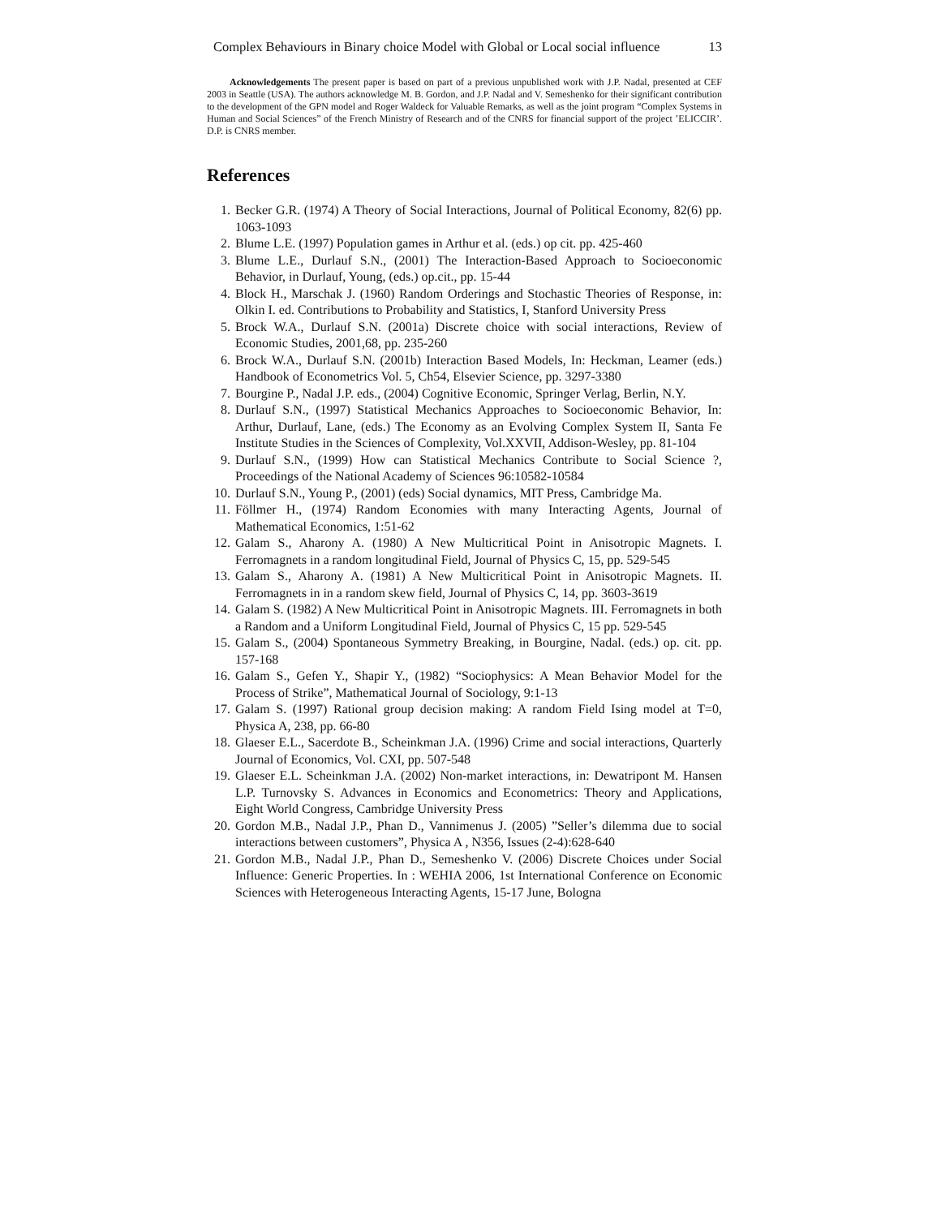Complex Behaviours in Binary choice Model with Global or Local social influence 13
Acknowledgements The present paper is based on part of a previous unpublished work with J.P. Nadal, presented at CEF 2003 in Seattle (USA). The authors acknowledge M. B. Gordon, and J.P. Nadal and V. Semeshenko for their significant contribution to the development of the GPN model and Roger Waldeck for Valuable Remarks, as well as the joint program “Complex Systems in Human and Social Sciences” of the French Ministry of Research and of the CNRS for financial support of the project ’ELICCIR’. D.P. is CNRS member.
References
1. Becker G.R. (1974) A Theory of Social Interactions, Journal of Political Economy, 82(6) pp. 1063-1093
2. Blume L.E. (1997) Population games in Arthur et al. (eds.) op cit. pp. 425-460
3. Blume L.E., Durlauf S.N., (2001) The Interaction-Based Approach to Socioeconomic Behavior, in Durlauf, Young, (eds.) op.cit., pp. 15-44
4. Block H., Marschak J. (1960) Random Orderings and Stochastic Theories of Response, in: Olkin I. ed. Contributions to Probability and Statistics, I, Stanford University Press
5. Brock W.A., Durlauf S.N. (2001a) Discrete choice with social interactions, Review of Economic Studies, 2001,68, pp. 235-260
6. Brock W.A., Durlauf S.N. (2001b) Interaction Based Models, In: Heckman, Leamer (eds.) Handbook of Econometrics Vol. 5, Ch54, Elsevier Science, pp. 3297-3380
7. Bourgine P., Nadal J.P. eds., (2004) Cognitive Economic, Springer Verlag, Berlin, N.Y.
8. Durlauf S.N., (1997) Statistical Mechanics Approaches to Socioeconomic Behavior, In: Arthur, Durlauf, Lane, (eds.) The Economy as an Evolving Complex System II, Santa Fe Institute Studies in the Sciences of Complexity, Vol.XXVII, Addison-Wesley, pp. 81-104
9. Durlauf S.N., (1999) How can Statistical Mechanics Contribute to Social Science ?, Proceedings of the National Academy of Sciences 96:10582-10584
10. Durlauf S.N., Young P., (2001) (eds) Social dynamics, MIT Press, Cambridge Ma.
11. Föllmer H., (1974) Random Economies with many Interacting Agents, Journal of Mathematical Economics, 1:51-62
12. Galam S., Aharony A. (1980) A New Multicritical Point in Anisotropic Magnets. I. Ferromagnets in a random longitudinal Field, Journal of Physics C, 15, pp. 529-545
13. Galam S., Aharony A. (1981) A New Multicritical Point in Anisotropic Magnets. II. Ferromagnets in in a random skew field, Journal of Physics C, 14, pp. 3603-3619
14. Galam S. (1982) A New Multicritical Point in Anisotropic Magnets. III. Ferromagnets in both a Random and a Uniform Longitudinal Field, Journal of Physics C, 15 pp. 529-545
15. Galam S., (2004) Spontaneous Symmetry Breaking, in Bourgine, Nadal. (eds.) op. cit. pp. 157-168
16. Galam S., Gefen Y., Shapir Y., (1982) “Sociophysics: A Mean Behavior Model for the Process of Strike”, Mathematical Journal of Sociology, 9:1-13
17. Galam S. (1997) Rational group decision making: A random Field Ising model at T=0, Physica A, 238, pp. 66-80
18. Glaeser E.L., Sacerdote B., Scheinkman J.A. (1996) Crime and social interactions, Quarterly Journal of Economics, Vol. CXI, pp. 507-548
19. Glaeser E.L. Scheinkman J.A. (2002) Non-market interactions, in: Dewatripont M. Hansen L.P. Turnovsky S. Advances in Economics and Econometrics: Theory and Applications, Eight World Congress, Cambridge University Press
20. Gordon M.B., Nadal J.P., Phan D., Vannimenus J. (2005) ”Seller’s dilemma due to social interactions between customers”, Physica A , N356, Issues (2-4):628-640
21. Gordon M.B., Nadal J.P., Phan D., Semeshenko V. (2006) Discrete Choices under Social Influence: Generic Properties. In : WEHIA 2006, 1st International Conference on Economic Sciences with Heterogeneous Interacting Agents, 15-17 June, Bologna